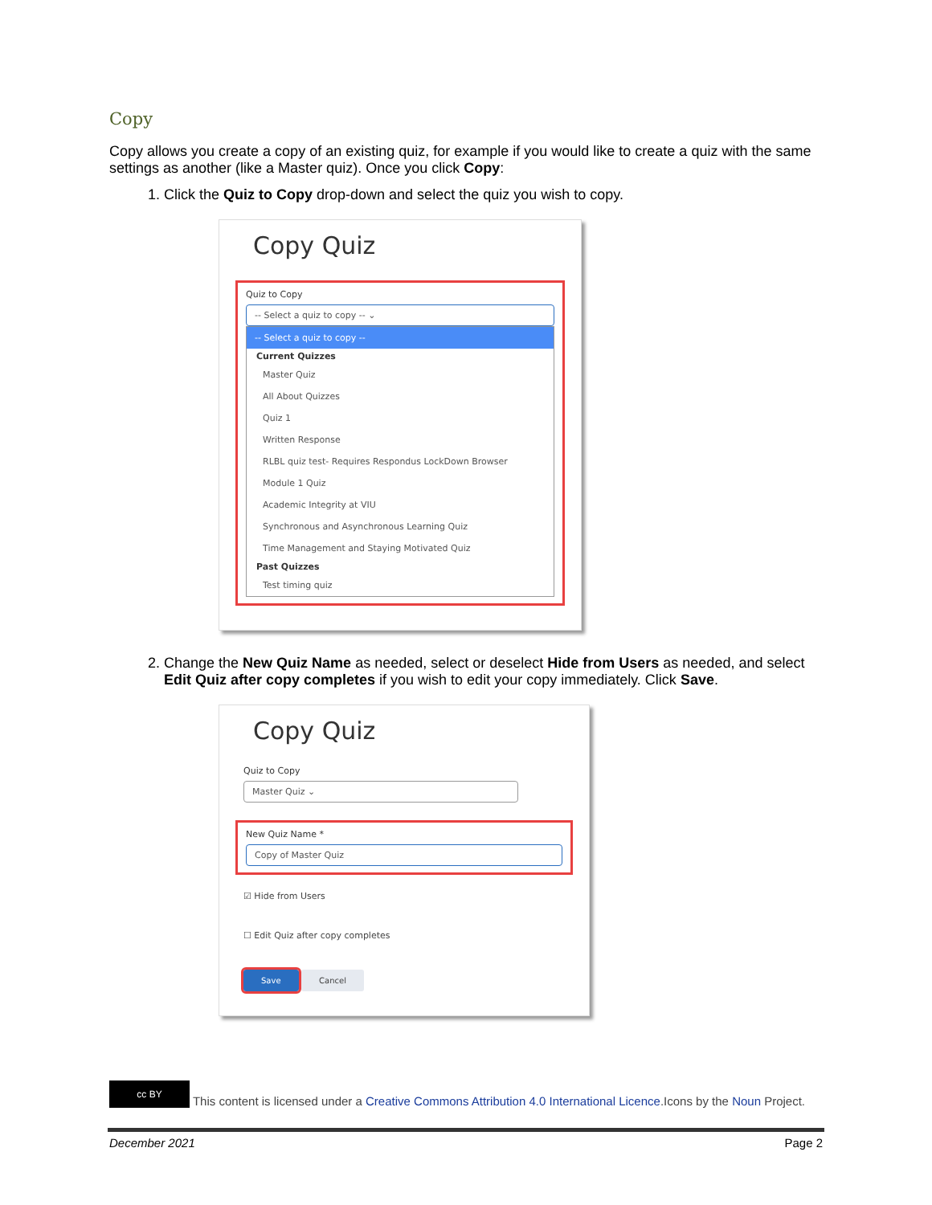Copy
Copy allows you create a copy of an existing quiz, for example if you would like to create a quiz with the same settings as another (like a Master quiz). Once you click Copy:
1. Click the Quiz to Copy drop-down and select the quiz you wish to copy.
Copy Quiz
Quiz to Copy
-- Select a quiz to copy -- ⌄
-- Select a quiz to copy --
Current Quizzes
Master Quiz
All About Quizzes
Quiz 1
Written Response
RLBL quiz test- Requires Respondus LockDown Browser
Module 1 Quiz
Academic Integrity at VIU
Synchronous and Asynchronous Learning Quiz
Time Management and Staying Motivated Quiz
Past Quizzes
Test timing quiz
2. Change the New Quiz Name as needed, select or deselect Hide from Users as needed, and select Edit Quiz after copy completes if you wish to edit your copy immediately. Click Save.
Copy Quiz
Quiz to Copy
Master Quiz ⌄
New Quiz Name *
Copy of Master Quiz
☑ Hide from Users
☐ Edit Quiz after copy completes
Save Cancel
cc BY This content is licensed under a Creative Commons Attribution 4.0 International Licence.Icons by the Noun Project.
December 2021 Page 2